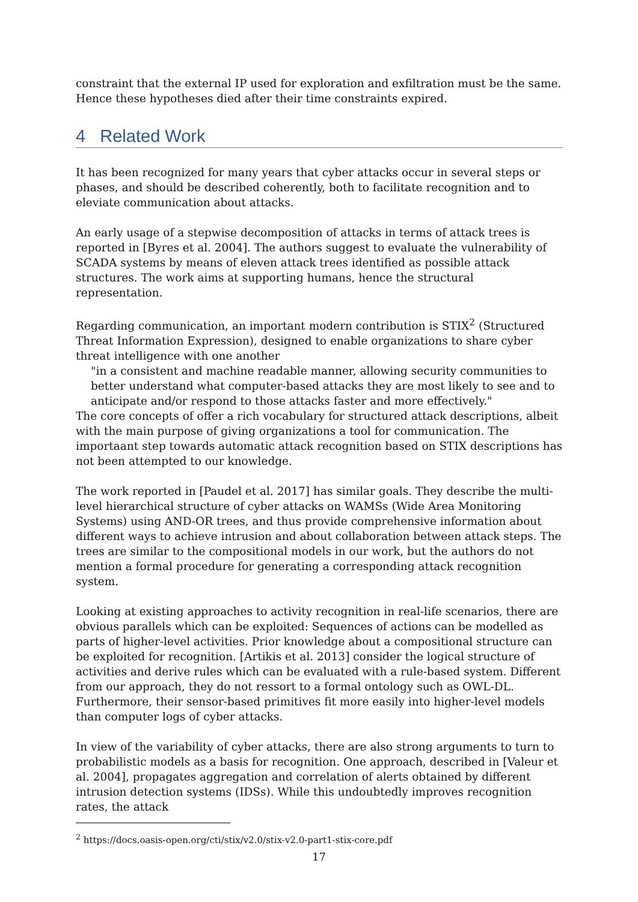constraint that the external IP used for exploration and exfiltration must be the same. Hence these hypotheses died after their time constraints expired.
4 Related Work
It has been recognized for many years that cyber attacks occur in several steps or phases, and should be described coherently, both to facilitate recognition and to eleviate communication about attacks.
An early usage of a stepwise decomposition of attacks in terms of attack trees is reported in [Byres et al. 2004]. The authors suggest to evaluate the vulnerability of SCADA systems by means of eleven attack trees identified as possible attack structures. The work aims at supporting humans, hence the structural representation.
Regarding communication, an important modern contribution is STIX<sup>2</sup> (Structured Threat Information Expression), designed to enable organizations to share cyber threat intelligence with one another
"in a consistent and machine readable manner, allowing security communities to better understand what computer-based attacks they are most likely to see and to anticipate and/or respond to those attacks faster and more effectively."
The core concepts of offer a rich vocabulary for structured attack descriptions, albeit with the main purpose of giving organizations a tool for communication. The importaant step towards automatic attack recognition based on STIX descriptions has not been attempted to our knowledge.
The work reported in [Paudel et al. 2017] has similar goals. They describe the multi-level hierarchical structure of cyber attacks on WAMSs (Wide Area Monitoring Systems) using AND-OR trees, and thus provide comprehensive information about different ways to achieve intrusion and about collaboration between attack steps. The trees are similar to the compositional models in our work, but the authors do not mention a formal procedure for generating a corresponding attack recognition system.
Looking at existing approaches to activity recognition in real-life scenarios, there are obvious parallels which can be exploited: Sequences of actions can be modelled as parts of higher-level activities. Prior knowledge about a compositional structure can be exploited for recognition. [Artikis et al. 2013] consider the logical structure of activities and derive rules which can be evaluated with a rule-based system. Different from our approach, they do not ressort to a formal ontology such as OWL-DL. Furthermore, their sensor-based primitives fit more easily into higher-level models than computer logs of cyber attacks.
In view of the variability of cyber attacks, there are also strong arguments to turn to probabilistic models as a basis for recognition. One approach, described in [Valeur et al. 2004], propagates aggregation and correlation of alerts obtained by different intrusion detection systems (IDSs). While this undoubtedly improves recognition rates, the attack
<sup>2</sup> https://docs.oasis-open.org/cti/stix/v2.0/stix-v2.0-part1-stix-core.pdf
17